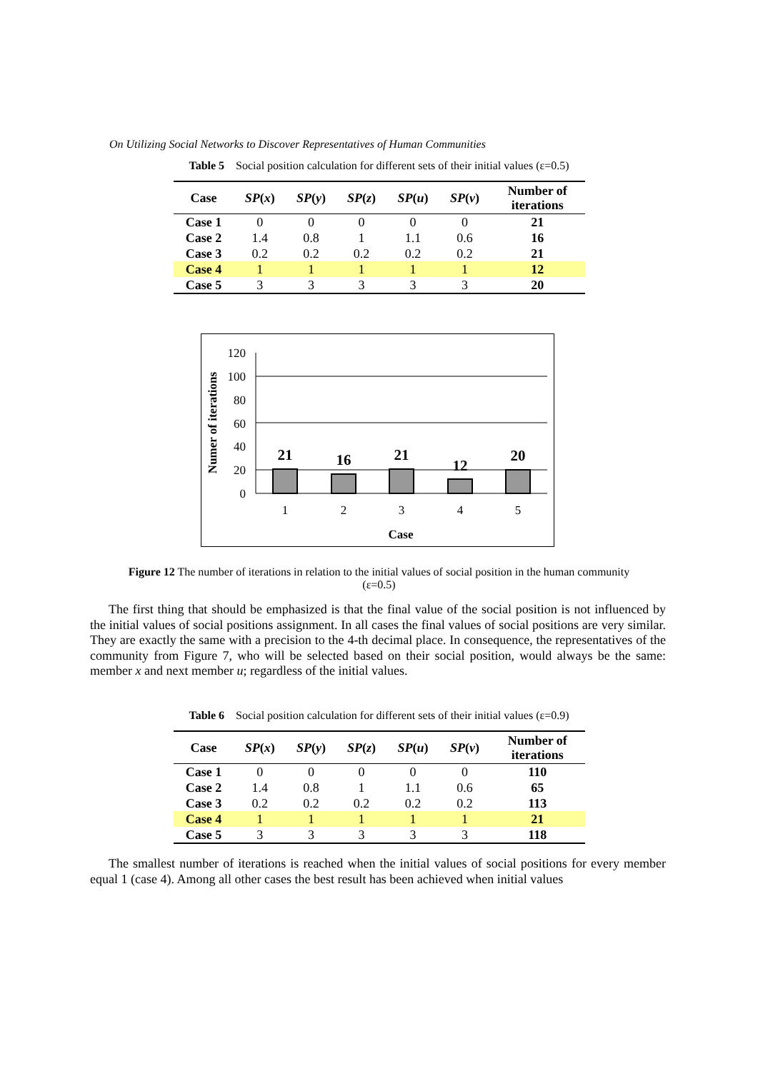On Utilizing Social Networks to Discover Representatives of Human Communities
Table 5 Social position calculation for different sets of their initial values (ε=0.5)
| Case | SP ( x ) | SP ( y ) | SP ( z ) | SP ( u ) | SP ( v ) | Number of iterations |
| --- | --- | --- | --- | --- | --- | --- |
| Case 1 | 0 | 0 | 0 | 0 | 0 | 21 |
| Case 2 | 1.4 | 0.8 | 1 | 1.1 | 0.6 | 16 |
| Case 3 | 0.2 | 0.2 | 0.2 | 0.2 | 0.2 | 21 |
| Case 4 | 1 | 1 | 1 | 1 | 1 | 12 |
| Case 5 | 3 | 3 | 3 | 3 | 3 | 20 |
120
100
80
60
40
20
0
21
16
21
12
20
1
2
3
4
5
Case
Numer of iterations
Figure 12 The number of iterations in relation to the initial values of social position in the human community
(ε=0.5)
The first thing that should be emphasized is that the final value of the social position is not influenced by the initial values of social positions assignment. In all cases the final values of social positions are very similar. They are exactly the same with a precision to the 4-th decimal place. In consequence, the representatives of the community from Figure 7, who will be selected based on their social position, would always be the same: member x and next member u; regardless of the initial values.
Table 6 Social position calculation for different sets of their initial values (ε=0.9)
| Case | SP ( x ) | SP ( y ) | SP ( z ) | SP ( u ) | SP ( v ) | Number of iterations |
| --- | --- | --- | --- | --- | --- | --- |
| Case 1 | 0 | 0 | 0 | 0 | 0 | 110 |
| Case 2 | 1.4 | 0.8 | 1 | 1.1 | 0.6 | 65 |
| Case 3 | 0.2 | 0.2 | 0.2 | 0.2 | 0.2 | 113 |
| Case 4 | 1 | 1 | 1 | 1 | 1 | 21 |
| Case 5 | 3 | 3 | 3 | 3 | 3 | 118 |
The smallest number of iterations is reached when the initial values of social positions for every member equal 1 (case 4). Among all other cases the best result has been achieved when initial values